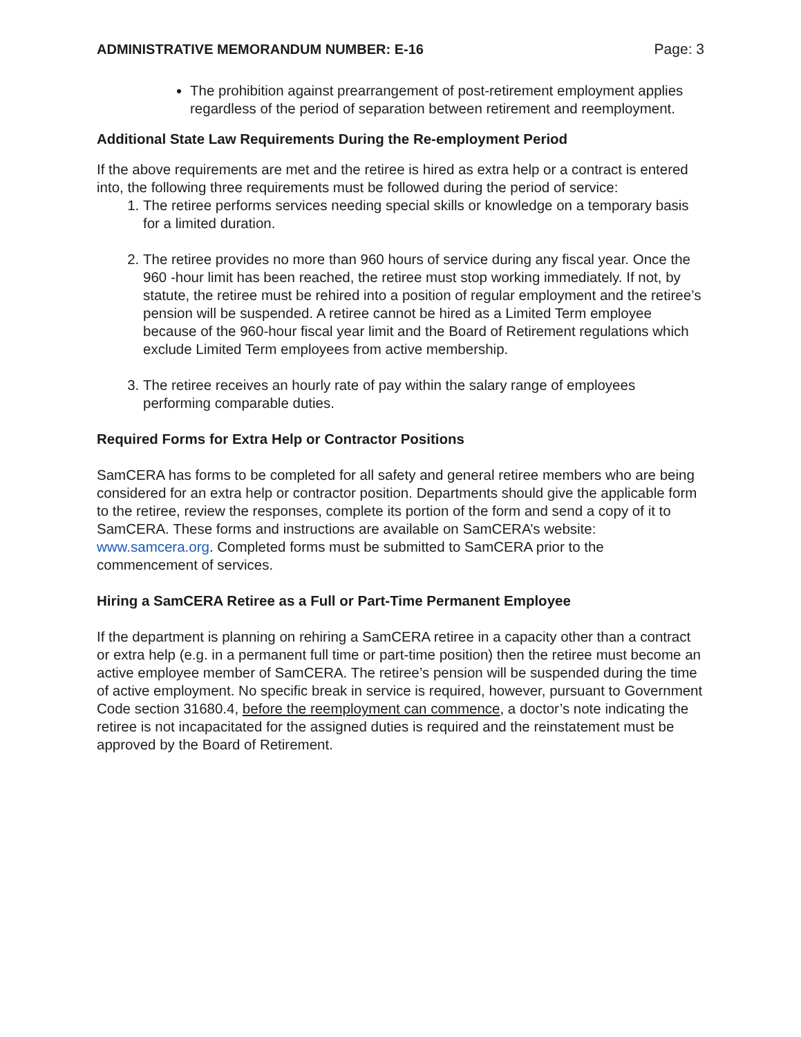ADMINISTRATIVE MEMORANDUM NUMBER: E-16 Page: 3
The prohibition against prearrangement of post-retirement employment applies regardless of the period of separation between retirement and reemployment.
Additional State Law Requirements During the Re-employment Period
If the above requirements are met and the retiree is hired as extra help or a contract is entered into, the following three requirements must be followed during the period of service:
1. The retiree performs services needing special skills or knowledge on a temporary basis for a limited duration.
2. The retiree provides no more than 960 hours of service during any fiscal year. Once the 960 -hour limit has been reached, the retiree must stop working immediately. If not, by statute, the retiree must be rehired into a position of regular employment and the retiree’s pension will be suspended. A retiree cannot be hired as a Limited Term employee because of the 960-hour fiscal year limit and the Board of Retirement regulations which exclude Limited Term employees from active membership.
3. The retiree receives an hourly rate of pay within the salary range of employees performing comparable duties.
Required Forms for Extra Help or Contractor Positions
SamCERA has forms to be completed for all safety and general retiree members who are being considered for an extra help or contractor position. Departments should give the applicable form to the retiree, review the responses, complete its portion of the form and send a copy of it to SamCERA. These forms and instructions are available on SamCERA’s website: www.samcera.org. Completed forms must be submitted to SamCERA prior to the commencement of services.
Hiring a SamCERA Retiree as a Full or Part-Time Permanent Employee
If the department is planning on rehiring a SamCERA retiree in a capacity other than a contract or extra help (e.g. in a permanent full time or part-time position) then the retiree must become an active employee member of SamCERA. The retiree’s pension will be suspended during the time of active employment. No specific break in service is required, however, pursuant to Government Code section 31680.4, before the reemployment can commence, a doctor’s note indicating the retiree is not incapacitated for the assigned duties is required and the reinstatement must be approved by the Board of Retirement.